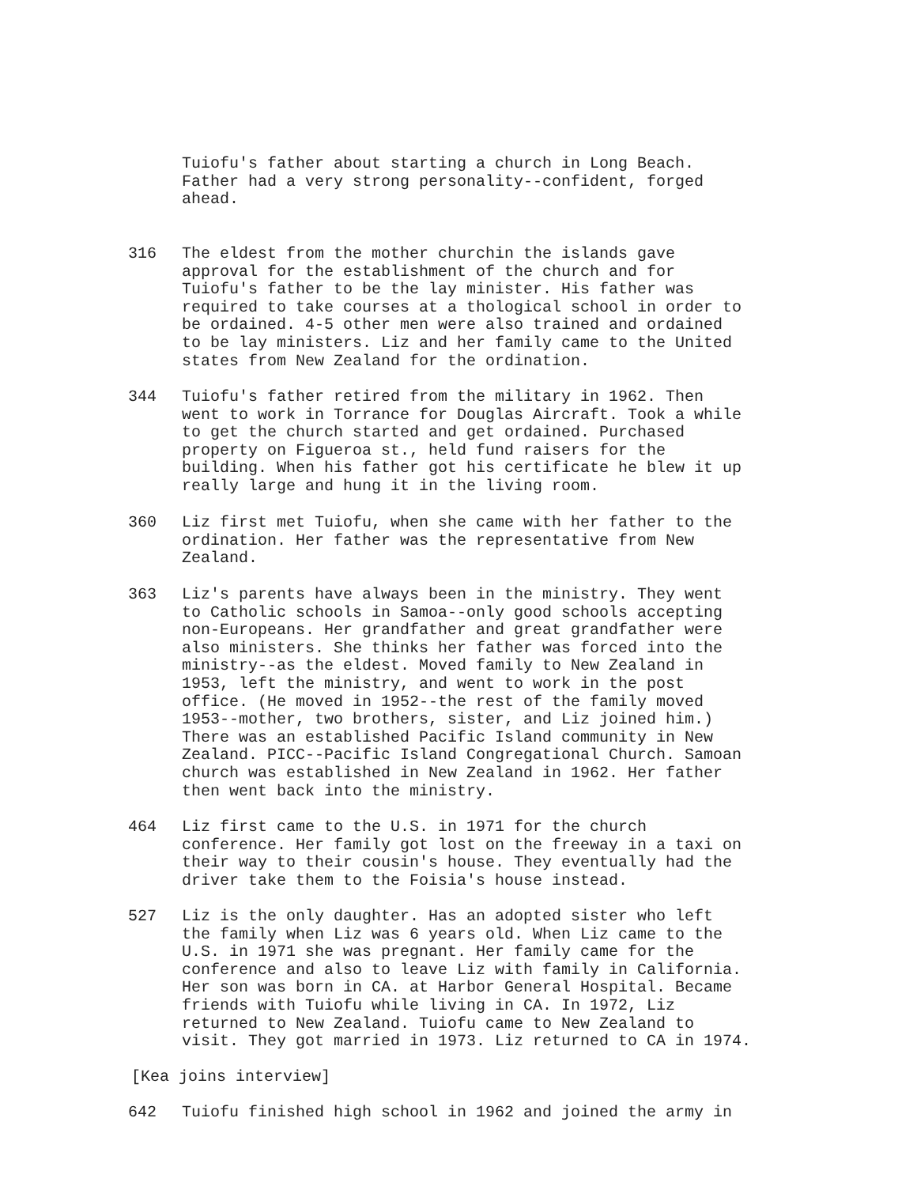Tuiofu's father about starting a church in Long Beach.
Father had a very strong personality--confident, forged
ahead.
316 The eldest from the mother churchin the islands gave
approval for the establishment of the church and for
Tuiofu's father to be the lay minister. His father was
required to take courses at a thological school in order to
be ordained. 4-5 other men were also trained and ordained
to be lay ministers. Liz and her family came to the United
states from New Zealand for the ordination.
344 Tuiofu's father retired from the military in 1962. Then
went to work in Torrance for Douglas Aircraft. Took a while
to get the church started and get ordained. Purchased
property on Figueroa st., held fund raisers for the
building. When his father got his certificate he blew it up
really large and hung it in the living room.
360 Liz first met Tuiofu, when she came with her father to the
ordination. Her father was the representative from New
Zealand.
363 Liz's parents have always been in the ministry. They went
to Catholic schools in Samoa--only good schools accepting
non-Europeans. Her grandfather and great grandfather were
also ministers. She thinks her father was forced into the
ministry--as the eldest. Moved family to New Zealand in
1953, left the ministry, and went to work in the post
office. (He moved in 1952--the rest of the family moved
1953--mother, two brothers, sister, and Liz joined him.)
There was an established Pacific Island community in New
Zealand. PICC--Pacific Island Congregational Church. Samoan
church was established in New Zealand in 1962. Her father
then went back into the ministry.
464 Liz first came to the U.S. in 1971 for the church
conference. Her family got lost on the freeway in a taxi on
their way to their cousin's house. They eventually had the
driver take them to the Foisia's house instead.
527 Liz is the only daughter. Has an adopted sister who left
the family when Liz was 6 years old. When Liz came to the
U.S. in 1971 she was pregnant. Her family came for the
conference and also to leave Liz with family in California.
Her son was born in CA. at Harbor General Hospital. Became
friends with Tuiofu while living in CA. In 1972, Liz
returned to New Zealand. Tuiofu came to New Zealand to
visit. They got married in 1973. Liz returned to CA in 1974.
[Kea joins interview]
642 Tuiofu finished high school in 1962 and joined the army in